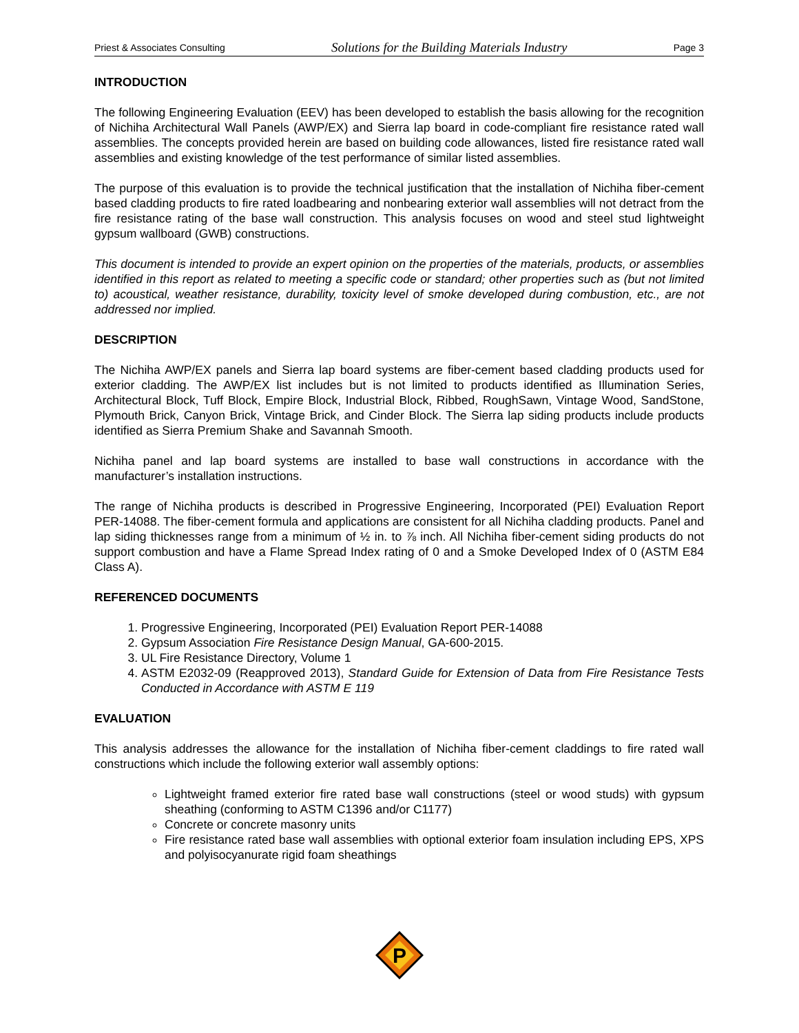Priest & Associates Consulting Solutions for the Building Materials Industry Page 3
INTRODUCTION
The following Engineering Evaluation (EEV) has been developed to establish the basis allowing for the recognition of Nichiha Architectural Wall Panels (AWP/EX) and Sierra lap board in code-compliant fire resistance rated wall assemblies. The concepts provided herein are based on building code allowances, listed fire resistance rated wall assemblies and existing knowledge of the test performance of similar listed assemblies.
The purpose of this evaluation is to provide the technical justification that the installation of Nichiha fiber-cement based cladding products to fire rated loadbearing and nonbearing exterior wall assemblies will not detract from the fire resistance rating of the base wall construction. This analysis focuses on wood and steel stud lightweight gypsum wallboard (GWB) constructions.
This document is intended to provide an expert opinion on the properties of the materials, products, or assemblies identified in this report as related to meeting a specific code or standard; other properties such as (but not limited to) acoustical, weather resistance, durability, toxicity level of smoke developed during combustion, etc., are not addressed nor implied.
DESCRIPTION
The Nichiha AWP/EX panels and Sierra lap board systems are fiber-cement based cladding products used for exterior cladding. The AWP/EX list includes but is not limited to products identified as Illumination Series, Architectural Block, Tuff Block, Empire Block, Industrial Block, Ribbed, RoughSawn, Vintage Wood, SandStone, Plymouth Brick, Canyon Brick, Vintage Brick, and Cinder Block. The Sierra lap siding products include products identified as Sierra Premium Shake and Savannah Smooth.
Nichiha panel and lap board systems are installed to base wall constructions in accordance with the manufacturer’s installation instructions.
The range of Nichiha products is described in Progressive Engineering, Incorporated (PEI) Evaluation Report PER-14088. The fiber-cement formula and applications are consistent for all Nichiha cladding products. Panel and lap siding thicknesses range from a minimum of ½ in. to ⅞ inch. All Nichiha fiber-cement siding products do not support combustion and have a Flame Spread Index rating of 0 and a Smoke Developed Index of 0 (ASTM E84 Class A).
REFERENCED DOCUMENTS
1. Progressive Engineering, Incorporated (PEI) Evaluation Report PER-14088
2. Gypsum Association Fire Resistance Design Manual, GA-600-2015.
3. UL Fire Resistance Directory, Volume 1
4. ASTM E2032-09 (Reapproved 2013), Standard Guide for Extension of Data from Fire Resistance Tests Conducted in Accordance with ASTM E 119
EVALUATION
This analysis addresses the allowance for the installation of Nichiha fiber-cement claddings to fire rated wall constructions which include the following exterior wall assembly options:
Lightweight framed exterior fire rated base wall constructions (steel or wood studs) with gypsum sheathing (conforming to ASTM C1396 and/or C1177)
Concrete or concrete masonry units
Fire resistance rated base wall assemblies with optional exterior foam insulation including EPS, XPS and polyisocyanurate rigid foam sheathings
P